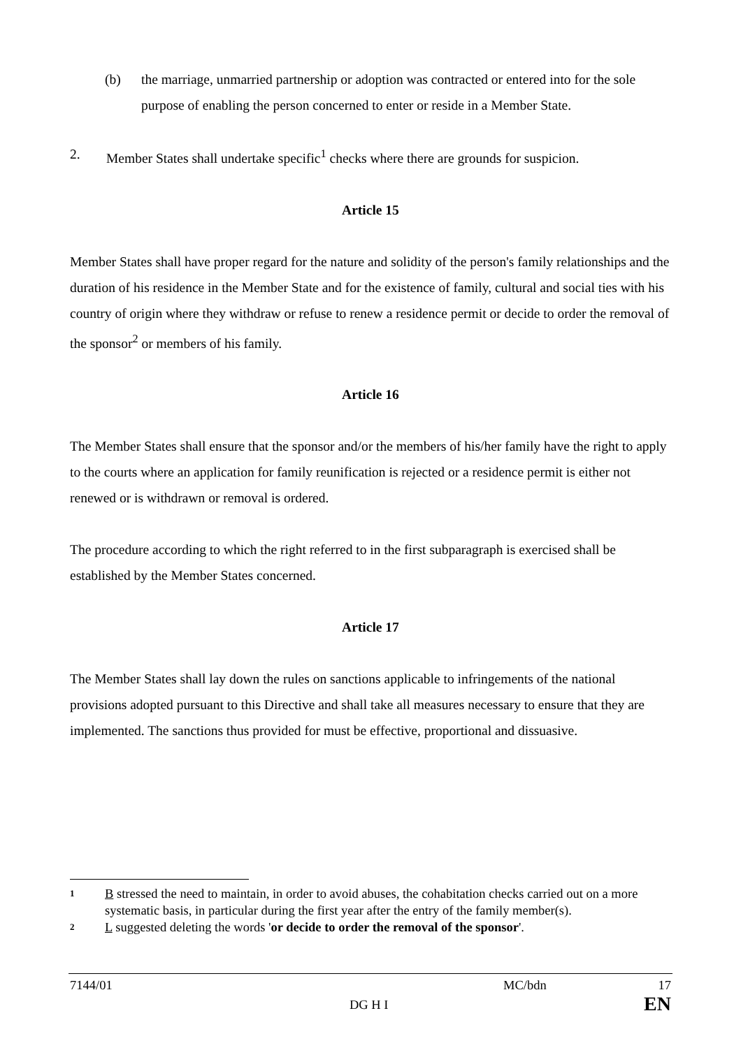(b) the marriage, unmarried partnership or adoption was contracted or entered into for the sole purpose of enabling the person concerned to enter or reside in a Member State.
2. Member States shall undertake specific<sup>1</sup> checks where there are grounds for suspicion.
Article 15
Member States shall have proper regard for the nature and solidity of the person's family relationships and the duration of his residence in the Member State and for the existence of family, cultural and social ties with his country of origin where they withdraw or refuse to renew a residence permit or decide to order the removal of the sponsor<sup>2</sup> or members of his family.
Article 16
The Member States shall ensure that the sponsor and/or the members of his/her family have the right to apply to the courts where an application for family reunification is rejected or a residence permit is either not renewed or is withdrawn or removal is ordered.
The procedure according to which the right referred to in the first subparagraph is exercised shall be established by the Member States concerned.
Article 17
The Member States shall lay down the rules on sanctions applicable to infringements of the national provisions adopted pursuant to this Directive and shall take all measures necessary to ensure that they are implemented. The sanctions thus provided for must be effective, proportional and dissuasive.
1 B stressed the need to maintain, in order to avoid abuses, the cohabitation checks carried out on a more systematic basis, in particular during the first year after the entry of the family member(s).
2 L suggested deleting the words 'or decide to order the removal of the sponsor'.
7144/01 DG H I MC/bdn 17
EN